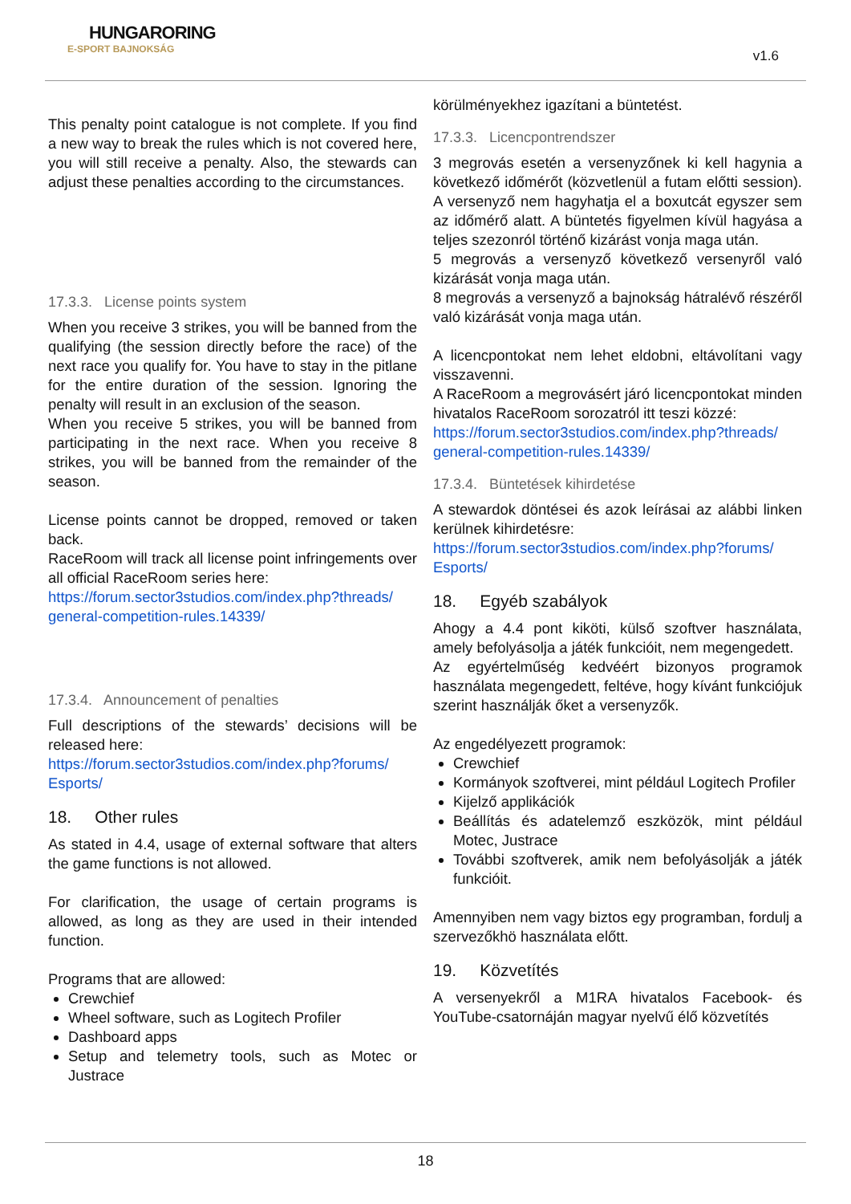HUNGARORING
E-SPORT BAJNOKSÁG
v1.6
This penalty point catalogue is not complete. If you find a new way to break the rules which is not covered here, you will still receive a penalty. Also, the stewards can adjust these penalties according to the circumstances.
17.3.3. License points system
When you receive 3 strikes, you will be banned from the qualifying (the session directly before the race) of the next race you qualify for. You have to stay in the pitlane for the entire duration of the session. Ignoring the penalty will result in an exclusion of the season.
When you receive 5 strikes, you will be banned from participating in the next race. When you receive 8 strikes, you will be banned from the remainder of the season.
License points cannot be dropped, removed or taken back.
RaceRoom will track all license point infringements over all official RaceRoom series here:
https://forum.sector3studios.com/index.php?threads/ general-competition-rules.14339/
17.3.4. Announcement of penalties
Full descriptions of the stewards’ decisions will be released here:
https://forum.sector3studios.com/index.php?forums/ Esports/
18. Other rules
As stated in 4.4, usage of external software that alters the game functions is not allowed.
For clarification, the usage of certain programs is allowed, as long as they are used in their intended function.
Programs that are allowed:
Crewchief
Wheel software, such as Logitech Profiler
Dashboard apps
Setup and telemetry tools, such as Motec or Justrace
körülményekhez igazítani a büntetést.
17.3.3. Licencpontrendszer
3 megrovás esetén a versenyzőnek ki kell hagynia a következő időmérőt (közvetlenül a futam előtti session). A versenyző nem hagyhatja el a boxutcát egyszer sem az időmérő alatt. A büntetés figyelmen kívül hagyása a teljes szezonról történő kizárást vonja maga után.
5 megrovás a versenyző következő versenyről való kizárását vonja maga után.
8 megrovás a versenyző a bajnokság hátralévő részéről való kizárását vonja maga után.
A licencpontokat nem lehet eldobni, eltávolítani vagy visszavenni.
A RaceRoom a megrovásért járó licencpontokat minden hivatalos RaceRoom sorozatról itt teszi közzé:
https://forum.sector3studios.com/index.php?threads/ general-competition-rules.14339/
17.3.4. Büntetések kihirdetése
A stewardok döntései és azok leírásai az alábbi linken kerülnek kihirdetésre:
https://forum.sector3studios.com/index.php?forums/ Esports/
18. Egyéb szabályok
Ahogy a 4.4 pont kiköti, külső szoftver használata, amely befolyásolja a játék funkcióit, nem megengedett.
Az egyértelműség kedvéért bizonyos programok használata megengedett, feltéve, hogy kívánt funkciójuk szerint használják őket a versenyzők.
Az engedélyezett programok:
Crewchief
Kormányok szoftverei, mint például Logitech Profiler
Kijelző applikációk
Beállítás és adatelemző eszközök, mint például Motec, Justrace
További szoftverek, amik nem befolyásolják a játék funkcióit.
Amennyiben nem vagy biztos egy programban, fordulj a szervezőkhö használata előtt.
19. Közvetítés
A versenyekről a M1RA hivatalos Facebook- és YouTube-csatornáján magyar nyelvű élő közvetítés
18